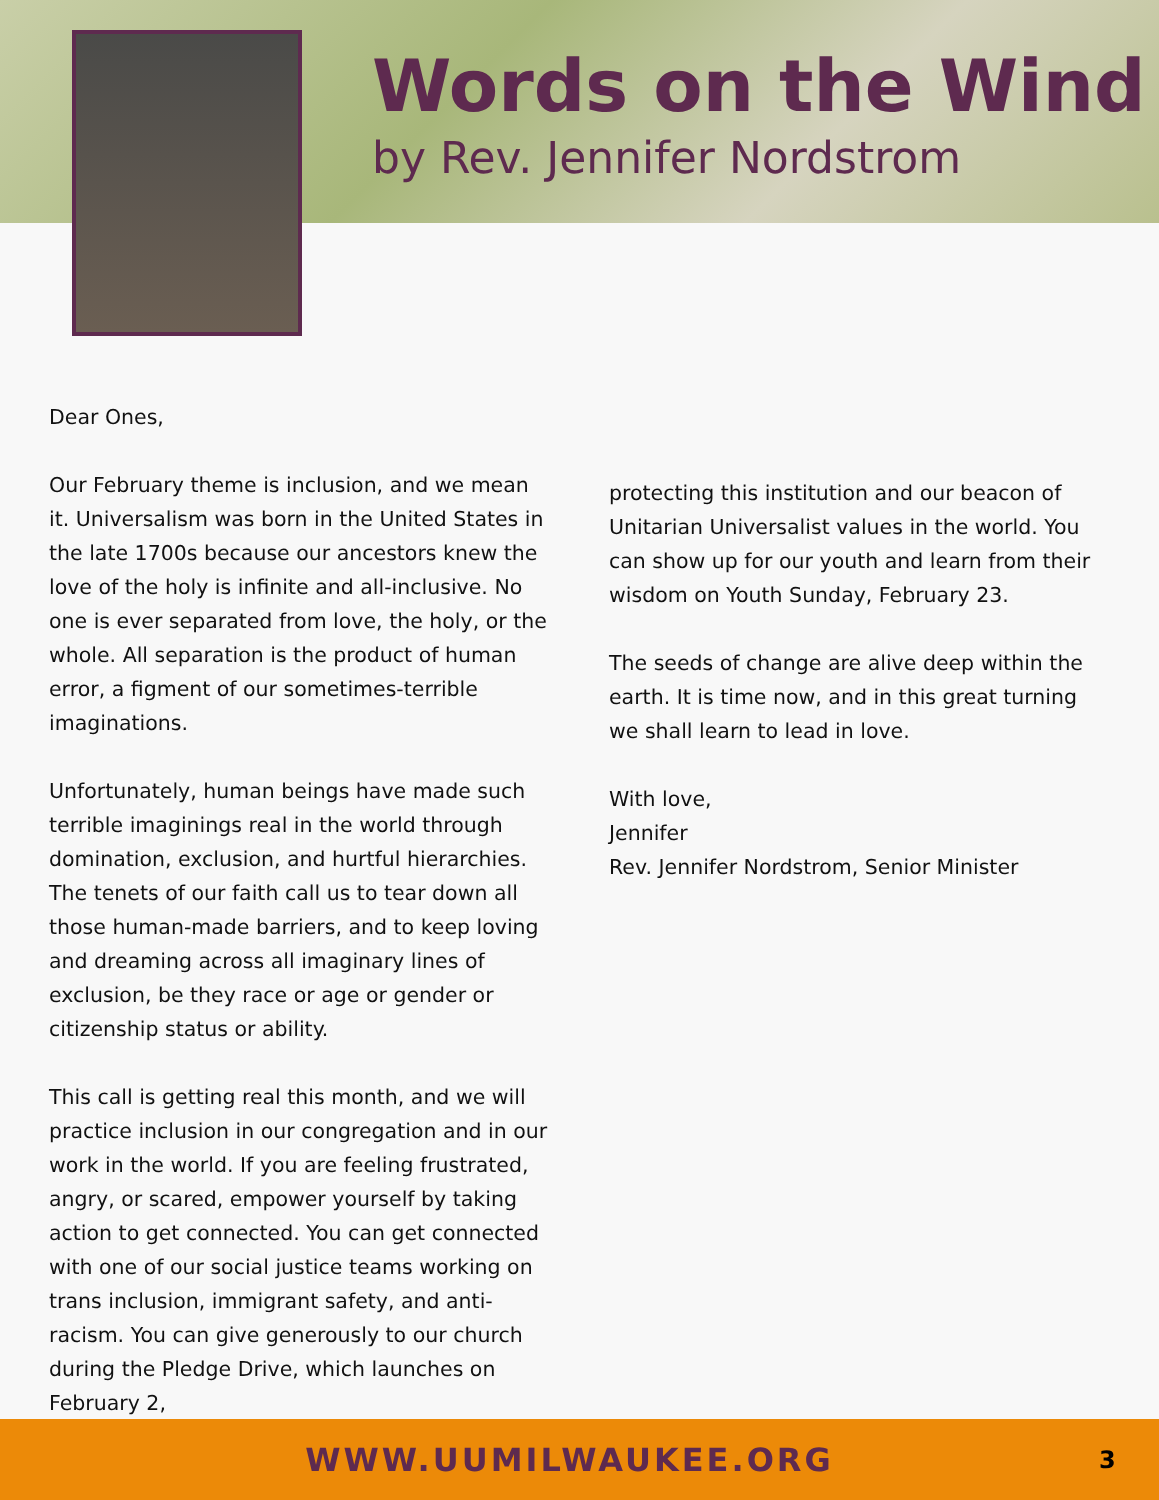Words on the Wind
by Rev. Jennifer Nordstrom
Dear Ones,
Our February theme is inclusion, and we mean it. Universalism was born in the United States in the late 1700s because our ancestors knew the love of the holy is infinite and all-inclusive. No one is ever separated from love, the holy, or the whole. All separation is the product of human error, a figment of our sometimes-terrible imaginations.
Unfortunately, human beings have made such terrible imaginings real in the world through domination, exclusion, and hurtful hierarchies. The tenets of our faith call us to tear down all those human-made barriers, and to keep loving and dreaming across all imaginary lines of exclusion, be they race or age or gender or citizenship status or ability.
This call is getting real this month, and we will practice inclusion in our congregation and in our work in the world. If you are feeling frustrated, angry, or scared, empower yourself by taking action to get connected. You can get connected with one of our social justice teams working on trans inclusion, immigrant safety, and anti-racism. You can give generously to our church during the Pledge Drive, which launches on February 2,
protecting this institution and our beacon of Unitarian Universalist values in the world. You can show up for our youth and learn from their wisdom on Youth Sunday, February 23.
The seeds of change are alive deep within the earth. It is time now, and in this great turning we shall learn to lead in love.
With love,
Jennifer
Rev. Jennifer Nordstrom, Senior Minister
WWW.UUMILWAUKEE.ORG
3